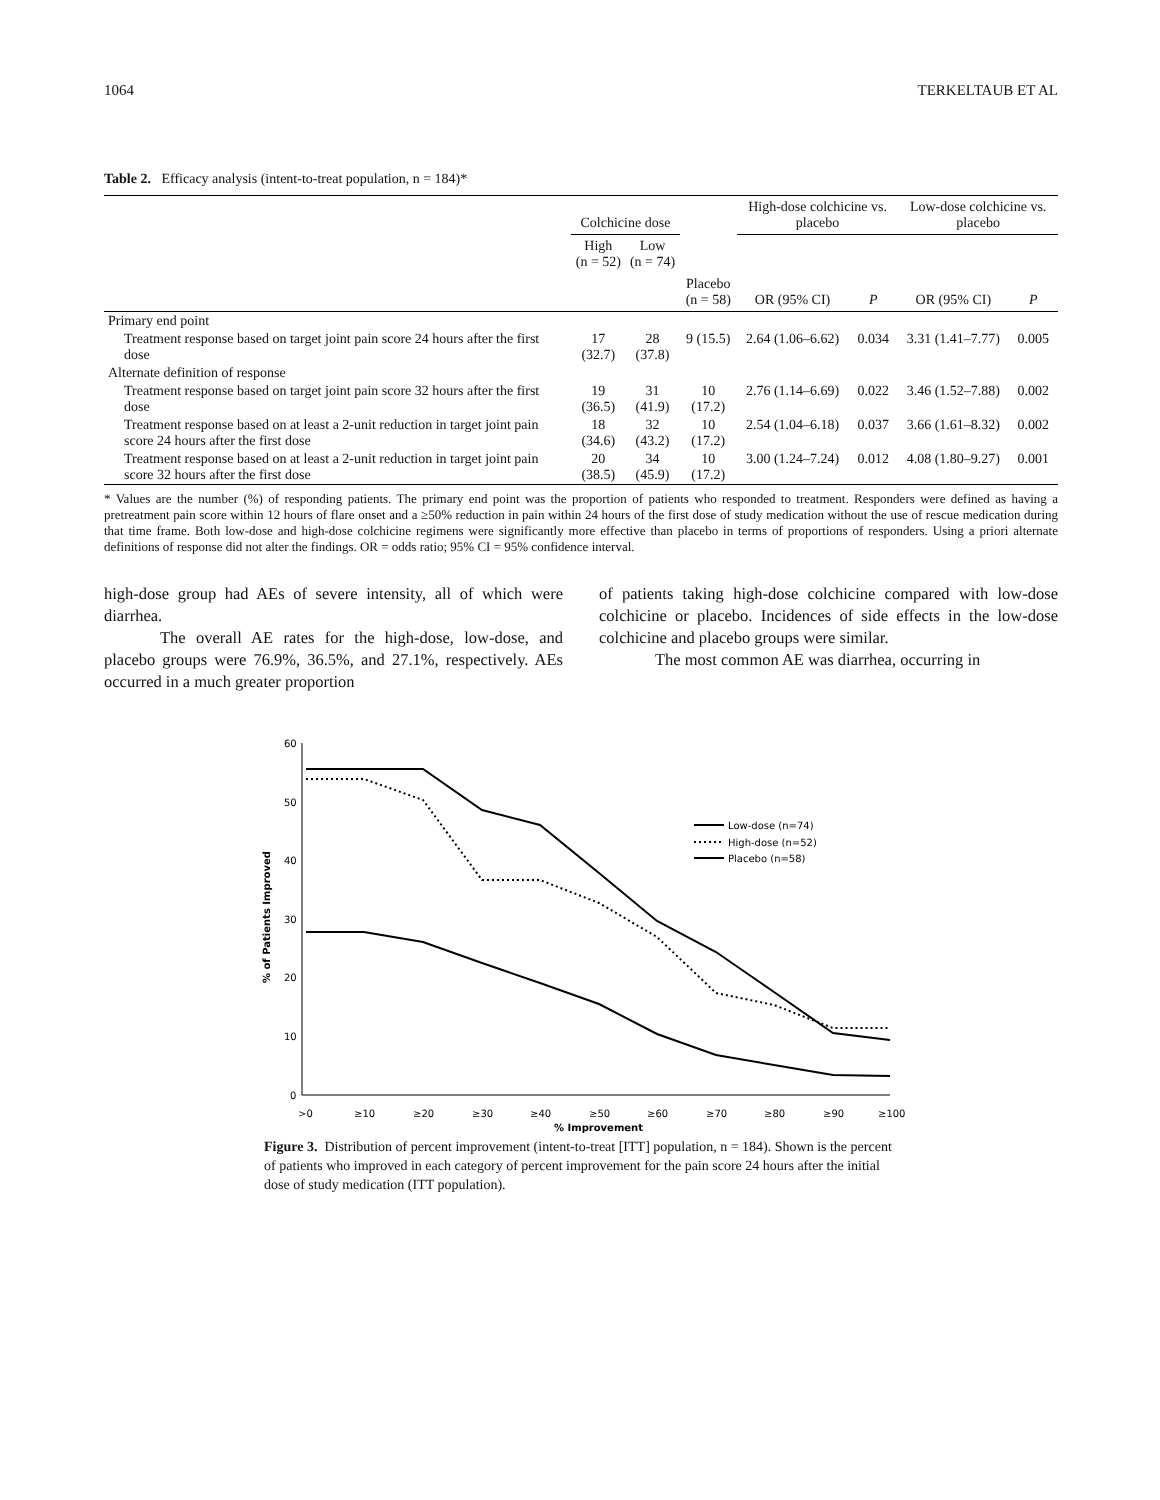1064 TERKELTAUB ET AL
Table 2. Efficacy analysis (intent-to-treat population, n = 184)*
| | Colchicine dose | | | High-dose colchicine vs. placebo | | Low-dose colchicine vs. placebo | |
| --- | --- | --- | --- | --- | --- | --- | --- |
| | High (n = 52) | Low (n = 74) | | | | | |
| | | | Placebo (n = 58) | OR (95% CI) | P | OR (95% CI) | P |
| Primary end point | | | | | | | |
| Treatment response based on target joint pain score 24 hours after the first dose | 17 (32.7) | 28 (37.8) | 9 (15.5) | 2.64 (1.06–6.62) | 0.034 | 3.31 (1.41–7.77) | 0.005 |
| Alternate definition of response | | | | | | | |
| Treatment response based on target joint pain score 32 hours after the first dose | 19 (36.5) | 31 (41.9) | 10 (17.2) | 2.76 (1.14–6.69) | 0.022 | 3.46 (1.52–7.88) | 0.002 |
| Treatment response based on at least a 2-unit reduction in target joint pain score 24 hours after the first dose | 18 (34.6) | 32 (43.2) | 10 (17.2) | 2.54 (1.04–6.18) | 0.037 | 3.66 (1.61–8.32) | 0.002 |
| Treatment response based on at least a 2-unit reduction in target joint pain score 32 hours after the first dose | 20 (38.5) | 34 (45.9) | 10 (17.2) | 3.00 (1.24–7.24) | 0.012 | 4.08 (1.80–9.27) | 0.001 |
* Values are the number (%) of responding patients. The primary end point was the proportion of patients who responded to treatment. Responders were defined as having a pretreatment pain score within 12 hours of flare onset and a ≥50% reduction in pain within 24 hours of the first dose of study medication without the use of rescue medication during that time frame. Both low-dose and high-dose colchicine regimens were significantly more effective than placebo in terms of proportions of responders. Using a priori alternate definitions of response did not alter the findings. OR = odds ratio; 95% CI = 95% confidence interval.
high-dose group had AEs of severe intensity, all of which were diarrhea.
The overall AE rates for the high-dose, low-dose, and placebo groups were 76.9%, 36.5%, and 27.1%, respectively. AEs occurred in a much greater proportion
of patients taking high-dose colchicine compared with low-dose colchicine or placebo. Incidences of side effects in the low-dose colchicine and placebo groups were similar.
The most common AE was diarrhea, occurring in
60
50
40
30
20
10
0
% of Patients Improved
>0
≥10
≥20
≥30
≥40
≥50
≥60
≥70
≥80
≥90
≥100
% Improvement
Low-dose (n=74)
High-dose (n=52)
Placebo (n=58)
Figure 3. Distribution of percent improvement (intent-to-treat [ITT] population, n = 184). Shown is the percent of patients who improved in each category of percent improvement for the pain score 24 hours after the initial dose of study medication (ITT population).